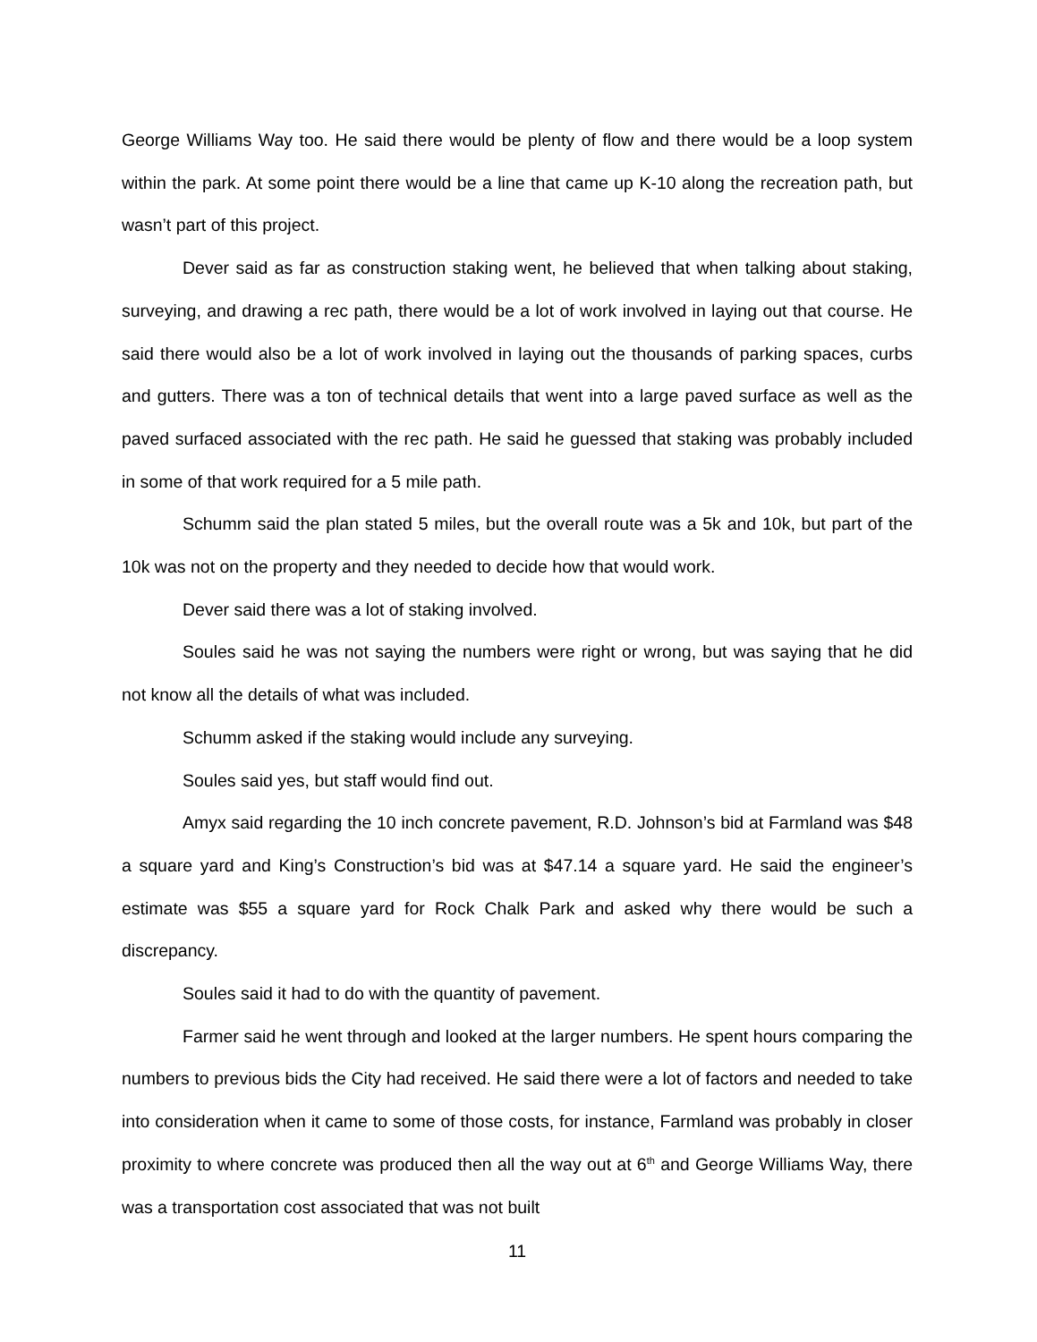George Williams Way too. He said there would be plenty of flow and there would be a loop system within the park. At some point there would be a line that came up K-10 along the recreation path, but wasn’t part of this project.
Dever said as far as construction staking went, he believed that when talking about staking, surveying, and drawing a rec path, there would be a lot of work involved in laying out that course. He said there would also be a lot of work involved in laying out the thousands of parking spaces, curbs and gutters. There was a ton of technical details that went into a large paved surface as well as the paved surfaced associated with the rec path. He said he guessed that staking was probably included in some of that work required for a 5 mile path.
Schumm said the plan stated 5 miles, but the overall route was a 5k and 10k, but part of the 10k was not on the property and they needed to decide how that would work.
Dever said there was a lot of staking involved.
Soules said he was not saying the numbers were right or wrong, but was saying that he did not know all the details of what was included.
Schumm asked if the staking would include any surveying.
Soules said yes, but staff would find out.
Amyx said regarding the 10 inch concrete pavement, R.D. Johnson’s bid at Farmland was $48 a square yard and King’s Construction’s bid was at $47.14 a square yard. He said the engineer’s estimate was $55 a square yard for Rock Chalk Park and asked why there would be such a discrepancy.
Soules said it had to do with the quantity of pavement.
Farmer said he went through and looked at the larger numbers. He spent hours comparing the numbers to previous bids the City had received. He said there were a lot of factors and needed to take into consideration when it came to some of those costs, for instance, Farmland was probably in closer proximity to where concrete was produced then all the way out at 6<sup>th</sup> and George Williams Way, there was a transportation cost associated that was not built
11